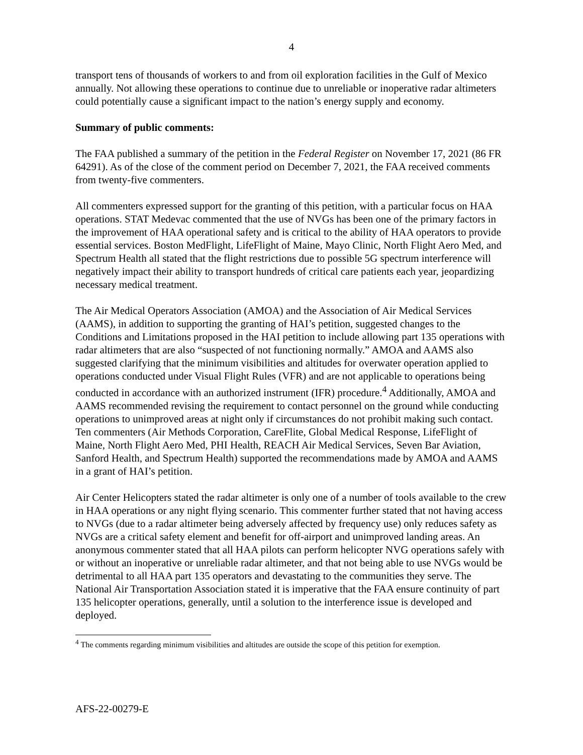4
transport tens of thousands of workers to and from oil exploration facilities in the Gulf of Mexico annually. Not allowing these operations to continue due to unreliable or inoperative radar altimeters could potentially cause a significant impact to the nation’s energy supply and economy.
Summary of public comments:
The FAA published a summary of the petition in the Federal Register on November 17, 2021 (86 FR 64291). As of the close of the comment period on December 7, 2021, the FAA received comments from twenty-five commenters.
All commenters expressed support for the granting of this petition, with a particular focus on HAA operations. STAT Medevac commented that the use of NVGs has been one of the primary factors in the improvement of HAA operational safety and is critical to the ability of HAA operators to provide essential services. Boston MedFlight, LifeFlight of Maine, Mayo Clinic, North Flight Aero Med, and Spectrum Health all stated that the flight restrictions due to possible 5G spectrum interference will negatively impact their ability to transport hundreds of critical care patients each year, jeopardizing necessary medical treatment.
The Air Medical Operators Association (AMOA) and the Association of Air Medical Services (AAMS), in addition to supporting the granting of HAI’s petition, suggested changes to the Conditions and Limitations proposed in the HAI petition to include allowing part 135 operations with radar altimeters that are also “suspected of not functioning normally.” AMOA and AAMS also suggested clarifying that the minimum visibilities and altitudes for overwater operation applied to operations conducted under Visual Flight Rules (VFR) and are not applicable to operations being conducted in accordance with an authorized instrument (IFR) procedure.<sup>4</sup> Additionally, AMOA and AAMS recommended revising the requirement to contact personnel on the ground while conducting operations to unimproved areas at night only if circumstances do not prohibit making such contact. Ten commenters (Air Methods Corporation, CareFlite, Global Medical Response, LifeFlight of Maine, North Flight Aero Med, PHI Health, REACH Air Medical Services, Seven Bar Aviation, Sanford Health, and Spectrum Health) supported the recommendations made by AMOA and AAMS in a grant of HAI’s petition.
Air Center Helicopters stated the radar altimeter is only one of a number of tools available to the crew in HAA operations or any night flying scenario. This commenter further stated that not having access to NVGs (due to a radar altimeter being adversely affected by frequency use) only reduces safety as NVGs are a critical safety element and benefit for off-airport and unimproved landing areas. An anonymous commenter stated that all HAA pilots can perform helicopter NVG operations safely with or without an inoperative or unreliable radar altimeter, and that not being able to use NVGs would be detrimental to all HAA part 135 operators and devastating to the communities they serve. The National Air Transportation Association stated it is imperative that the FAA ensure continuity of part 135 helicopter operations, generally, until a solution to the interference issue is developed and deployed.
<sup>4</sup> The comments regarding minimum visibilities and altitudes are outside the scope of this petition for exemption.
AFS-22-00279-E